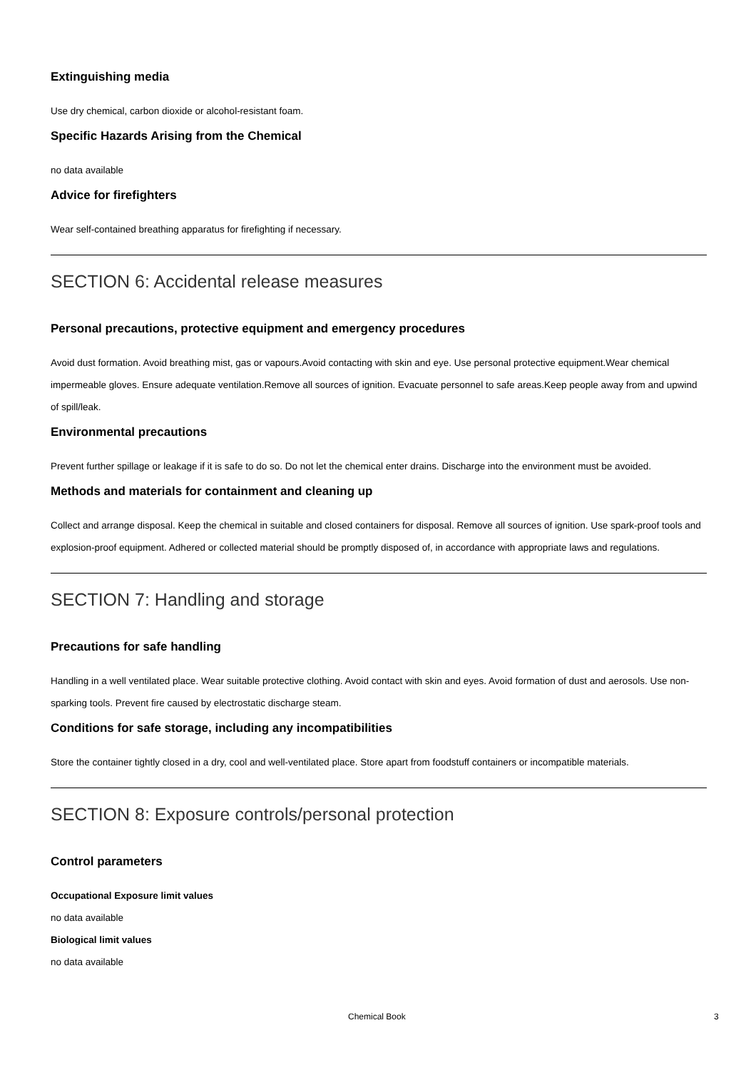Extinguishing media
Use dry chemical, carbon dioxide or alcohol-resistant foam.
Specific Hazards Arising from the Chemical
no data available
Advice for firefighters
Wear self-contained breathing apparatus for firefighting if necessary.
SECTION 6: Accidental release measures
Personal precautions, protective equipment and emergency procedures
Avoid dust formation. Avoid breathing mist, gas or vapours.Avoid contacting with skin and eye. Use personal protective equipment.Wear chemical impermeable gloves. Ensure adequate ventilation.Remove all sources of ignition. Evacuate personnel to safe areas.Keep people away from and upwind of spill/leak.
Environmental precautions
Prevent further spillage or leakage if it is safe to do so. Do not let the chemical enter drains. Discharge into the environment must be avoided.
Methods and materials for containment and cleaning up
Collect and arrange disposal. Keep the chemical in suitable and closed containers for disposal. Remove all sources of ignition. Use spark-proof tools and explosion-proof equipment. Adhered or collected material should be promptly disposed of, in accordance with appropriate laws and regulations.
SECTION 7: Handling and storage
Precautions for safe handling
Handling in a well ventilated place. Wear suitable protective clothing. Avoid contact with skin and eyes. Avoid formation of dust and aerosols. Use non-sparking tools. Prevent fire caused by electrostatic discharge steam.
Conditions for safe storage, including any incompatibilities
Store the container tightly closed in a dry, cool and well-ventilated place. Store apart from foodstuff containers or incompatible materials.
SECTION 8: Exposure controls/personal protection
Control parameters
Occupational Exposure limit values
no data available
Biological limit values
no data available
Chemical Book 3